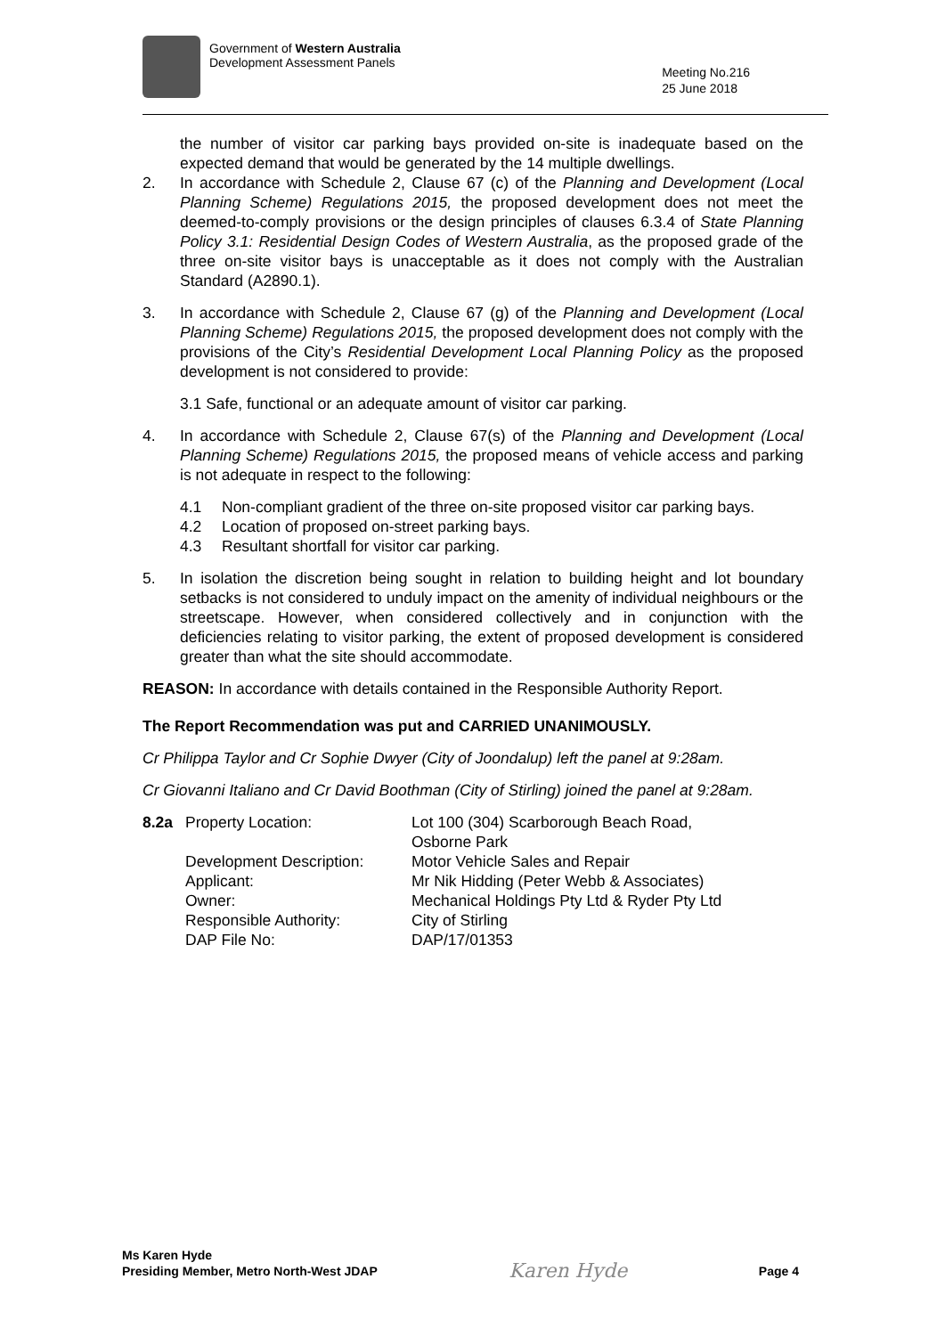Government of Western Australia
Development Assessment Panels
Meeting No.216
25 June 2018
the number of visitor car parking bays provided on-site is inadequate based on the expected demand that would be generated by the 14 multiple dwellings.
2. In accordance with Schedule 2, Clause 67 (c) of the Planning and Development (Local Planning Scheme) Regulations 2015, the proposed development does not meet the deemed-to-comply provisions or the design principles of clauses 6.3.4 of State Planning Policy 3.1: Residential Design Codes of Western Australia, as the proposed grade of the three on-site visitor bays is unacceptable as it does not comply with the Australian Standard (A2890.1).
3. In accordance with Schedule 2, Clause 67 (g) of the Planning and Development (Local Planning Scheme) Regulations 2015, the proposed development does not comply with the provisions of the City’s Residential Development Local Planning Policy as the proposed development is not considered to provide:
3.1 Safe, functional or an adequate amount of visitor car parking.
4. In accordance with Schedule 2, Clause 67(s) of the Planning and Development (Local Planning Scheme) Regulations 2015, the proposed means of vehicle access and parking is not adequate in respect to the following:
4.1 Non-compliant gradient of the three on-site proposed visitor car parking bays.
4.2 Location of proposed on-street parking bays.
4.3 Resultant shortfall for visitor car parking.
5. In isolation the discretion being sought in relation to building height and lot boundary setbacks is not considered to unduly impact on the amenity of individual neighbours or the streetscape. However, when considered collectively and in conjunction with the deficiencies relating to visitor parking, the extent of proposed development is considered greater than what the site should accommodate.
REASON: In accordance with details contained in the Responsible Authority Report.
The Report Recommendation was put and CARRIED UNANIMOUSLY.
Cr Philippa Taylor and Cr Sophie Dwyer (City of Joondalup) left the panel at 9:28am.
Cr Giovanni Italiano and Cr David Boothman (City of Stirling) joined the panel at 9:28am.
| 8.2a | Property Location: | Lot 100 (304) Scarborough Beach Road, Osborne Park |
| | Development Description: | Motor Vehicle Sales and Repair |
| | Applicant: | Mr Nik Hidding (Peter Webb & Associates) |
| | Owner: | Mechanical Holdings Pty Ltd & Ryder Pty Ltd |
| | Responsible Authority: | City of Stirling |
| | DAP File No: | DAP/17/01353 |
Ms Karen Hyde
Presiding Member, Metro North-West JDAP
Karen Hyde
Page 4